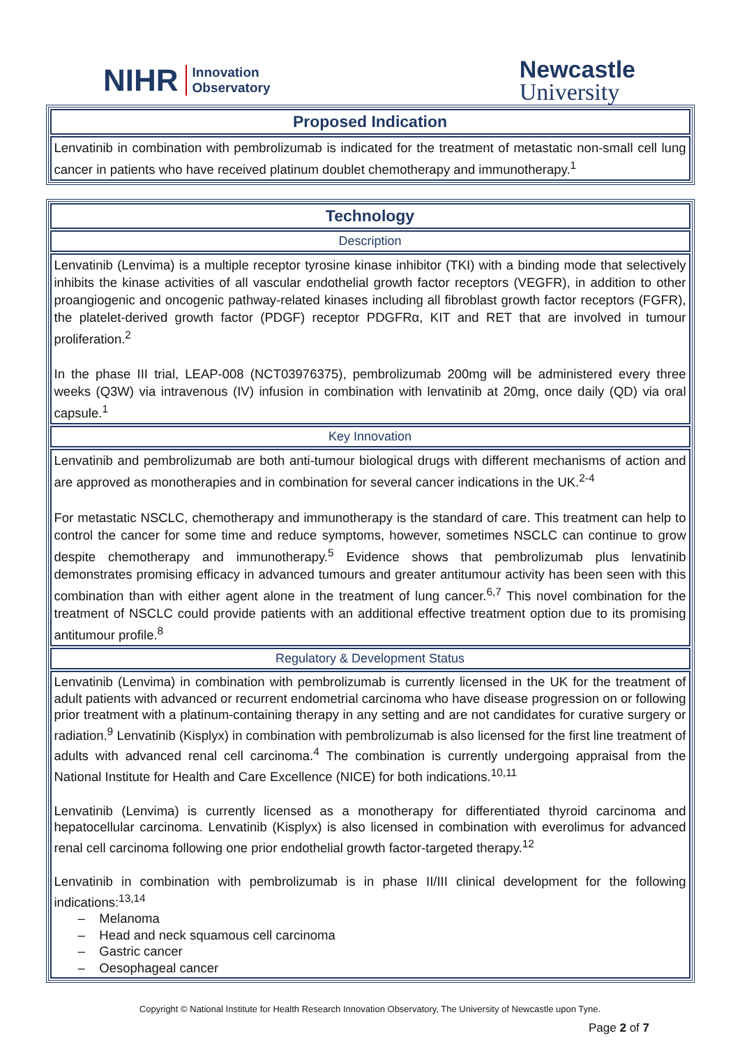NIHR Innovation
Observatory
Newcastle
University
| Proposed Indication |
| --- |
| Lenvatinib in combination with pembrolizumab is indicated for the treatment of metastatic non-small cell lung cancer in patients who have received platinum doublet chemotherapy and immunotherapy.<sup>1</sup> |
| Technology |
| --- |
| Description |
| Lenvatinib (Lenvima) is a multiple receptor tyrosine kinase inhibitor (TKI) with a binding mode that selectively inhibits the kinase activities of all vascular endothelial growth factor receptors (VEGFR), in addition to other proangiogenic and oncogenic pathway-related kinases including all fibroblast growth factor receptors (FGFR), the platelet-derived growth factor (PDGF) receptor PDGFRα, KIT and RET that are involved in tumour proliferation.<sup>2</sup> In the phase III trial, LEAP-008 (NCT03976375), pembrolizumab 200mg will be administered every three weeks (Q3W) via intravenous (IV) infusion in combination with lenvatinib at 20mg, once daily (QD) via oral capsule.<sup>1</sup> |
| Key Innovation |
| Lenvatinib and pembrolizumab are both anti-tumour biological drugs with different mechanisms of action and are approved as monotherapies and in combination for several cancer indications in the UK.<sup>2-4</sup> For metastatic NSCLC, chemotherapy and immunotherapy is the standard of care. This treatment can help to control the cancer for some time and reduce symptoms, however, sometimes NSCLC can continue to grow despite chemotherapy and immunotherapy.<sup>5</sup> Evidence shows that pembrolizumab plus lenvatinib demonstrates promising efficacy in advanced tumours and greater antitumour activity has been seen with this combination than with either agent alone in the treatment of lung cancer.<sup>6,7</sup> This novel combination for the treatment of NSCLC could provide patients with an additional effective treatment option due to its promising antitumour profile.<sup>8</sup> |
| Regulatory & Development Status |
| Lenvatinib (Lenvima) in combination with pembrolizumab is currently licensed in the UK for the treatment of adult patients with advanced or recurrent endometrial carcinoma who have disease progression on or following prior treatment with a platinum-containing therapy in any setting and are not candidates for curative surgery or radiation.<sup>9</sup> Lenvatinib (Kisplyx) in combination with pembrolizumab is also licensed for the first line treatment of adults with advanced renal cell carcinoma.<sup>4</sup> The combination is currently undergoing appraisal from the National Institute for Health and Care Excellence (NICE) for both indications.<sup>10,11</sup> Lenvatinib (Lenvima) is currently licensed as a monotherapy for differentiated thyroid carcinoma and hepatocellular carcinoma. Lenvatinib (Kisplyx) is also licensed in combination with everolimus for advanced renal cell carcinoma following one prior endothelial growth factor-targeted therapy.<sup>12</sup> Lenvatinib in combination with pembrolizumab is in phase II/III clinical development for the following indications:<sup>13,14</sup> – Melanoma – Head and neck squamous cell carcinoma – Gastric cancer – Oesophageal cancer |
Copyright © National Institute for Health Research Innovation Observatory, The University of Newcastle upon Tyne.
Page 2 of 7